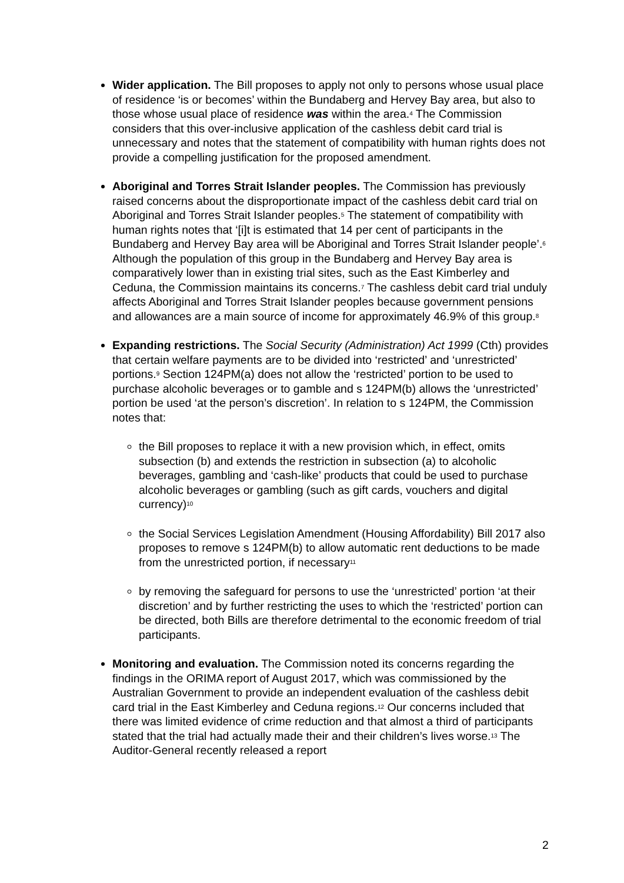Wider application. The Bill proposes to apply not only to persons whose usual place of residence ‘is or becomes’ within the Bundaberg and Hervey Bay area, but also to those whose usual place of residence was within the area.<sup>4</sup> The Commission considers that this over-inclusive application of the cashless debit card trial is unnecessary and notes that the statement of compatibility with human rights does not provide a compelling justification for the proposed amendment.
Aboriginal and Torres Strait Islander peoples. The Commission has previously raised concerns about the disproportionate impact of the cashless debit card trial on Aboriginal and Torres Strait Islander peoples.<sup>5</sup> The statement of compatibility with human rights notes that ‘[i]t is estimated that 14 per cent of participants in the Bundaberg and Hervey Bay area will be Aboriginal and Torres Strait Islander people’.<sup>6</sup> Although the population of this group in the Bundaberg and Hervey Bay area is comparatively lower than in existing trial sites, such as the East Kimberley and Ceduna, the Commission maintains its concerns.<sup>7</sup> The cashless debit card trial unduly affects Aboriginal and Torres Strait Islander peoples because government pensions and allowances are a main source of income for approximately 46.9% of this group.<sup>8</sup>
Expanding restrictions. The Social Security (Administration) Act 1999 (Cth) provides that certain welfare payments are to be divided into ‘restricted’ and ‘unrestricted’ portions.<sup>9</sup> Section 124PM(a) does not allow the ‘restricted’ portion to be used to purchase alcoholic beverages or to gamble and s 124PM(b) allows the ‘unrestricted’ portion be used ‘at the person’s discretion’. In relation to s 124PM, the Commission notes that:
the Bill proposes to replace it with a new provision which, in effect, omits subsection (b) and extends the restriction in subsection (a) to alcoholic beverages, gambling and ‘cash-like’ products that could be used to purchase alcoholic beverages or gambling (such as gift cards, vouchers and digital currency)<sup>10</sup>
the Social Services Legislation Amendment (Housing Affordability) Bill 2017 also proposes to remove s 124PM(b) to allow automatic rent deductions to be made from the unrestricted portion, if necessary<sup>11</sup>
by removing the safeguard for persons to use the ‘unrestricted’ portion ‘at their discretion’ and by further restricting the uses to which the ‘restricted’ portion can be directed, both Bills are therefore detrimental to the economic freedom of trial participants.
Monitoring and evaluation. The Commission noted its concerns regarding the findings in the ORIMA report of August 2017, which was commissioned by the Australian Government to provide an independent evaluation of the cashless debit card trial in the East Kimberley and Ceduna regions.<sup>12</sup> Our concerns included that there was limited evidence of crime reduction and that almost a third of participants stated that the trial had actually made their and their children’s lives worse.<sup>13</sup> The Auditor-General recently released a report
2